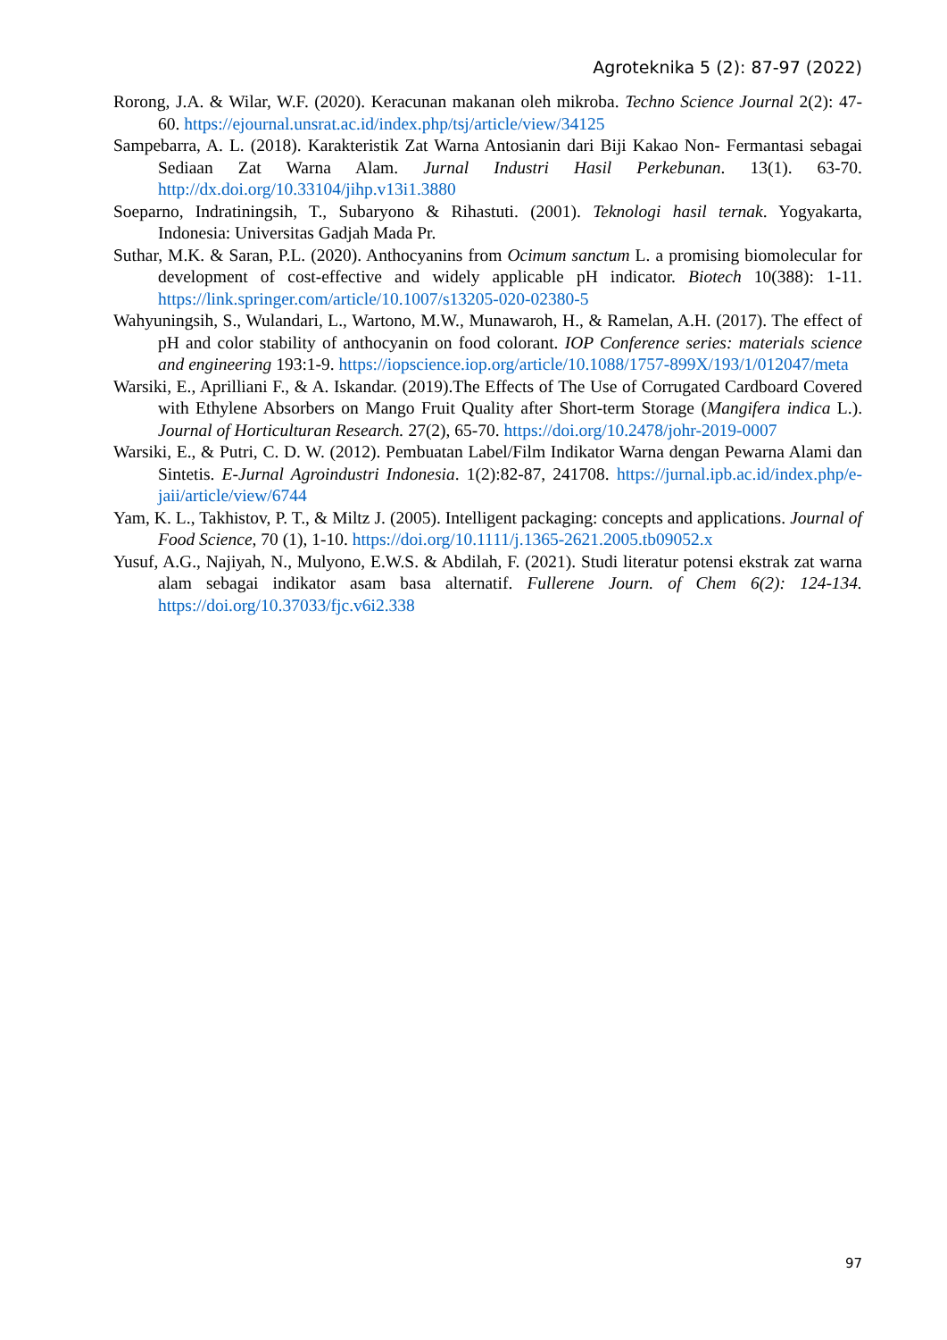Agroteknika 5 (2): 87-97 (2022)
Rorong, J.A. & Wilar, W.F. (2020). Keracunan makanan oleh mikroba. Techno Science Journal 2(2): 47-60. https://ejournal.unsrat.ac.id/index.php/tsj/article/view/34125
Sampebarra, A. L. (2018). Karakteristik Zat Warna Antosianin dari Biji Kakao Non- Fermantasi sebagai Sediaan Zat Warna Alam. Jurnal Industri Hasil Perkebunan. 13(1). 63-70. http://dx.doi.org/10.33104/jihp.v13i1.3880
Soeparno, Indratiningsih, T., Subaryono & Rihastuti. (2001). Teknologi hasil ternak. Yogyakarta, Indonesia: Universitas Gadjah Mada Pr.
Suthar, M.K. & Saran, P.L. (2020). Anthocyanins from Ocimum sanctum L. a promising biomolecular for development of cost-effective and widely applicable pH indicator. Biotech 10(388): 1-11. https://link.springer.com/article/10.1007/s13205-020-02380-5
Wahyuningsih, S., Wulandari, L., Wartono, M.W., Munawaroh, H., & Ramelan, A.H. (2017). The effect of pH and color stability of anthocyanin on food colorant. IOP Conference series: materials science and engineering 193:1-9. https://iopscience.iop.org/article/10.1088/1757-899X/193/1/012047/meta
Warsiki, E., Aprilliani F., & A. Iskandar. (2019).The Effects of The Use of Corrugated Cardboard Covered with Ethylene Absorbers on Mango Fruit Quality after Short-term Storage (Mangifera indica L.). Journal of Horticulturan Research. 27(2), 65-70. https://doi.org/10.2478/johr-2019-0007
Warsiki, E., & Putri, C. D. W. (2012). Pembuatan Label/Film Indikator Warna dengan Pewarna Alami dan Sintetis. E-Jurnal Agroindustri Indonesia. 1(2):82-87, 241708. https://jurnal.ipb.ac.id/index.php/e-jaii/article/view/6744
Yam, K. L., Takhistov, P. T., & Miltz J. (2005). Intelligent packaging: concepts and applications. Journal of Food Science, 70 (1), 1-10. https://doi.org/10.1111/j.1365-2621.2005.tb09052.x
Yusuf, A.G., Najiyah, N., Mulyono, E.W.S. & Abdilah, F. (2021). Studi literatur potensi ekstrak zat warna alam sebagai indikator asam basa alternatif. Fullerene Journ. of Chem 6(2): 124-134. https://doi.org/10.37033/fjc.v6i2.338
97